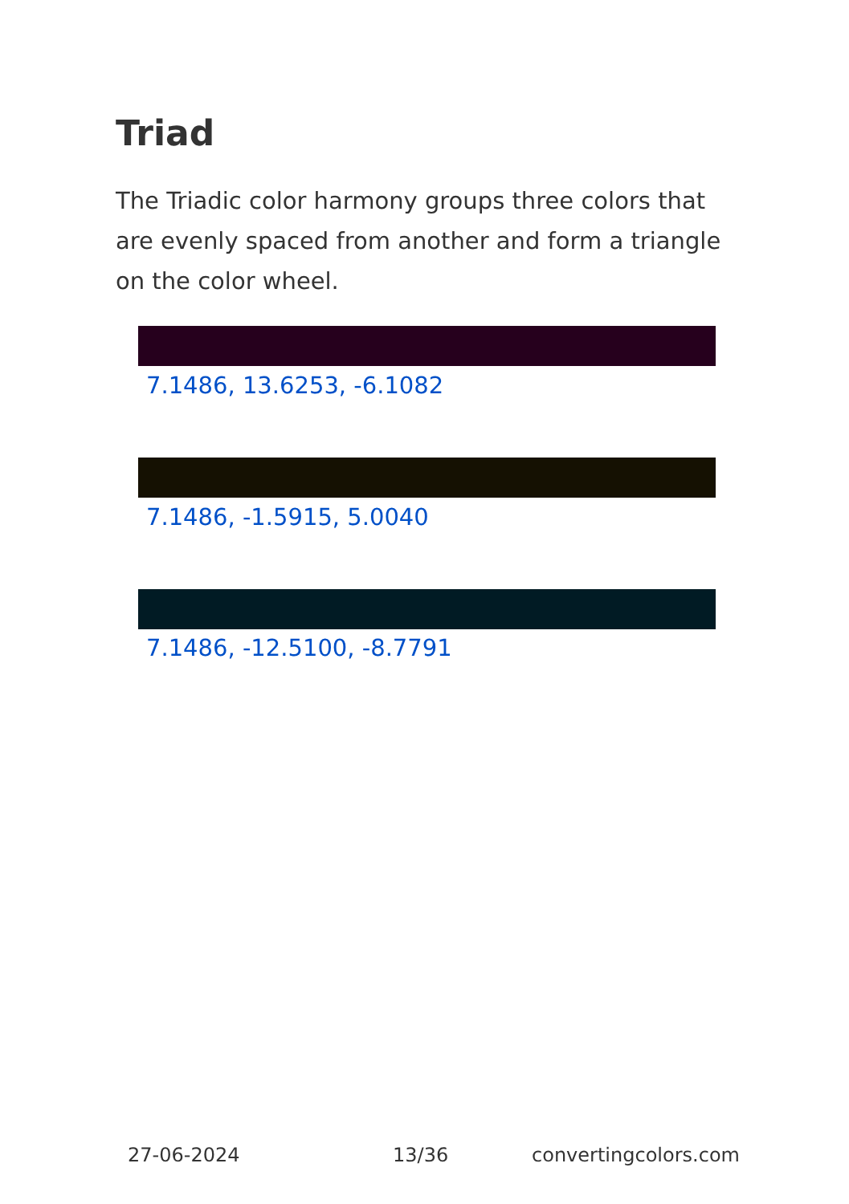Triad
The Triadic color harmony groups three colors that are evenly spaced from another and form a triangle on the color wheel.
7.1486, 13.6253, -6.1082
7.1486, -1.5915, 5.0040
7.1486, -12.5100, -8.7791
27-06-2024 13/36 convertingcolors.com